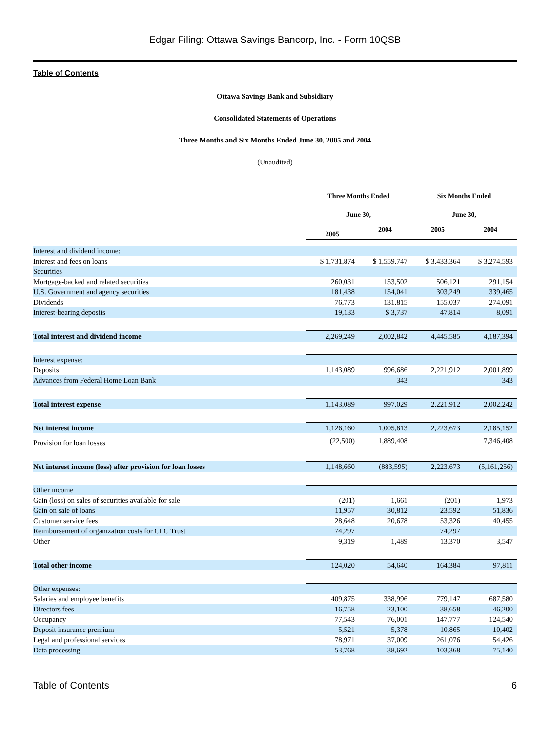Edgar Filing: Ottawa Savings Bancorp, Inc. - Form 10QSB
Table of Contents
Ottawa Savings Bank and Subsidiary
Consolidated Statements of Operations
Three Months and Six Months Ended June 30, 2005 and 2004
(Unaudited)
| | Three Months Ended June 30, | | Six Months Ended June 30, | |
| --- | --- | --- | --- | --- |
| | 2005 | 2004 | 2005 | 2004 |
| Interest and dividend income: | | | | |
| Interest and fees on loans | $ 1,731,874 | $ 1,559,747 | $ 3,433,364 | $ 3,274,593 |
| Securities | | | | |
| Mortgage-backed and related securities | 260,031 | 153,502 | 506,121 | 291,154 |
| U.S. Government and agency securities | 181,438 | 154,041 | 303,249 | 339,465 |
| Dividends | 76,773 | 131,815 | 155,037 | 274,091 |
| Interest-bearing deposits | 19,133 | $ 3,737 | 47,814 | 8,091 |
| Total interest and dividend income | 2,269,249 | 2,002,842 | 4,445,585 | 4,187,394 |
| Interest expense: | | | | |
| Deposits | 1,143,089 | 996,686 | 2,221,912 | 2,001,899 |
| Advances from Federal Home Loan Bank | | 343 | | 343 |
| Total interest expense | 1,143,089 | 997,029 | 2,221,912 | 2,002,242 |
| Net interest income | 1,126,160 | 1,005,813 | 2,223,673 | 2,185,152 |
| Provision for loan losses | (22,500) | 1,889,408 | | 7,346,408 |
| Net interest income (loss) after provision for loan losses | 1,148,660 | (883,595) | 2,223,673 | (5,161,256) |
| Other income | | | | |
| Gain (loss) on sales of securities available for sale | (201) | 1,661 | (201) | 1,973 |
| Gain on sale of loans | 11,957 | 30,812 | 23,592 | 51,836 |
| Customer service fees | 28,648 | 20,678 | 53,326 | 40,455 |
| Reimbursement of organization costs for CLC Trust | 74,297 | | 74,297 | |
| Other | 9,319 | 1,489 | 13,370 | 3,547 |
| Total other income | 124,020 | 54,640 | 164,384 | 97,811 |
| Other expenses: | | | | |
| Salaries and employee benefits | 409,875 | 338,996 | 779,147 | 687,580 |
| Directors fees | 16,758 | 23,100 | 38,658 | 46,200 |
| Occupancy | 77,543 | 76,001 | 147,777 | 124,540 |
| Deposit insurance premium | 5,521 | 5,378 | 10,865 | 10,402 |
| Legal and professional services | 78,971 | 37,009 | 261,076 | 54,426 |
| Data processing | 53,768 | 38,692 | 103,368 | 75,140 |
Table of Contents 6